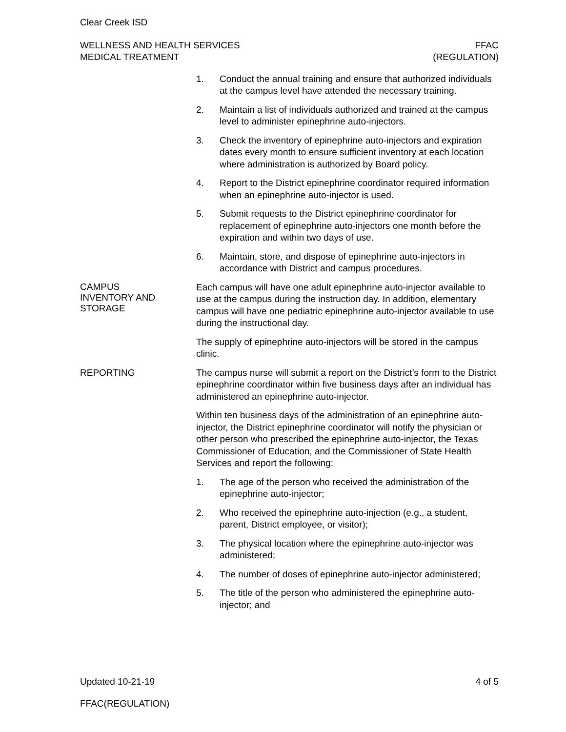Clear Creek ISD
WELLNESS AND HEALTH SERVICES
MEDICAL TREATMENT
FFAC
(REGULATION)
1. Conduct the annual training and ensure that authorized individuals at the campus level have attended the necessary training.
2. Maintain a list of individuals authorized and trained at the campus level to administer epinephrine auto-injectors.
3. Check the inventory of epinephrine auto-injectors and expiration dates every month to ensure sufficient inventory at each location where administration is authorized by Board policy.
4. Report to the District epinephrine coordinator required information when an epinephrine auto-injector is used.
5. Submit requests to the District epinephrine coordinator for replacement of epinephrine auto-injectors one month before the expiration and within two days of use.
6. Maintain, store, and dispose of epinephrine auto-injectors in accordance with District and campus procedures.
CAMPUS
INVENTORY AND
STORAGE
Each campus will have one adult epinephrine auto-injector available to use at the campus during the instruction day. In addition, elementary campus will have one pediatric epinephrine auto-injector available to use during the instructional day.
The supply of epinephrine auto-injectors will be stored in the campus clinic.
REPORTING The campus nurse will submit a report on the District’s form to the District epinephrine coordinator within five business days after an individual has administered an epinephrine auto-injector.
Within ten business days of the administration of an epinephrine auto-injector, the District epinephrine coordinator will notify the physician or other person who prescribed the epinephrine auto-injector, the Texas Commissioner of Education, and the Commissioner of State Health Services and report the following:
1. The age of the person who received the administration of the epinephrine auto-injector;
2. Who received the epinephrine auto-injection (e.g., a student, parent, District employee, or visitor);
3. The physical location where the epinephrine auto-injector was administered;
4. The number of doses of epinephrine auto-injector administered;
5. The title of the person who administered the epinephrine auto-injector; and
Updated 10-21-19 4 of 5
FFAC(REGULATION)